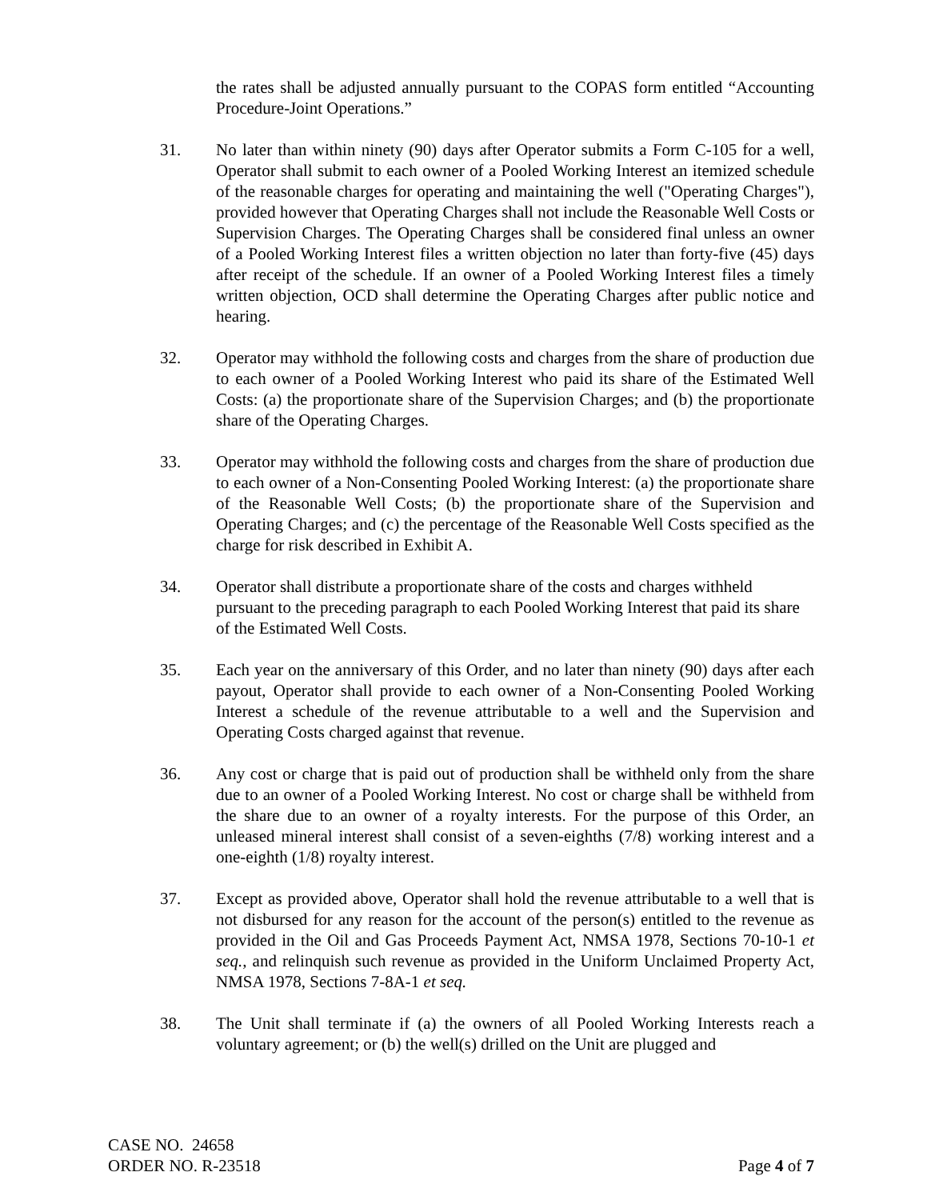the rates shall be adjusted annually pursuant to the COPAS form entitled “Accounting Procedure-Joint Operations.”
31. No later than within ninety (90) days after Operator submits a Form C-105 for a well, Operator shall submit to each owner of a Pooled Working Interest an itemized schedule of the reasonable charges for operating and maintaining the well ("Operating Charges"), provided however that Operating Charges shall not include the Reasonable Well Costs or Supervision Charges. The Operating Charges shall be considered final unless an owner of a Pooled Working Interest files a written objection no later than forty-five (45) days after receipt of the schedule. If an owner of a Pooled Working Interest files a timely written objection, OCD shall determine the Operating Charges after public notice and hearing.
32. Operator may withhold the following costs and charges from the share of production due to each owner of a Pooled Working Interest who paid its share of the Estimated Well Costs: (a) the proportionate share of the Supervision Charges; and (b) the proportionate share of the Operating Charges.
33. Operator may withhold the following costs and charges from the share of production due to each owner of a Non-Consenting Pooled Working Interest: (a) the proportionate share of the Reasonable Well Costs; (b) the proportionate share of the Supervision and Operating Charges; and (c) the percentage of the Reasonable Well Costs specified as the charge for risk described in Exhibit A.
34. Operator shall distribute a proportionate share of the costs and charges withheld pursuant to the preceding paragraph to each Pooled Working Interest that paid its share of the Estimated Well Costs.
35. Each year on the anniversary of this Order, and no later than ninety (90) days after each payout, Operator shall provide to each owner of a Non-Consenting Pooled Working Interest a schedule of the revenue attributable to a well and the Supervision and Operating Costs charged against that revenue.
36. Any cost or charge that is paid out of production shall be withheld only from the share due to an owner of a Pooled Working Interest. No cost or charge shall be withheld from the share due to an owner of a royalty interests. For the purpose of this Order, an unleased mineral interest shall consist of a seven-eighths (7/8) working interest and a one-eighth (1/8) royalty interest.
37. Except as provided above, Operator shall hold the revenue attributable to a well that is not disbursed for any reason for the account of the person(s) entitled to the revenue as provided in the Oil and Gas Proceeds Payment Act, NMSA 1978, Sections 70-10-1 et seq., and relinquish such revenue as provided in the Uniform Unclaimed Property Act, NMSA 1978, Sections 7-8A-1 et seq.
38. The Unit shall terminate if (a) the owners of all Pooled Working Interests reach a voluntary agreement; or (b) the well(s) drilled on the Unit are plugged and
CASE NO. 24658
ORDER NO. R-23518
Page 4 of 7